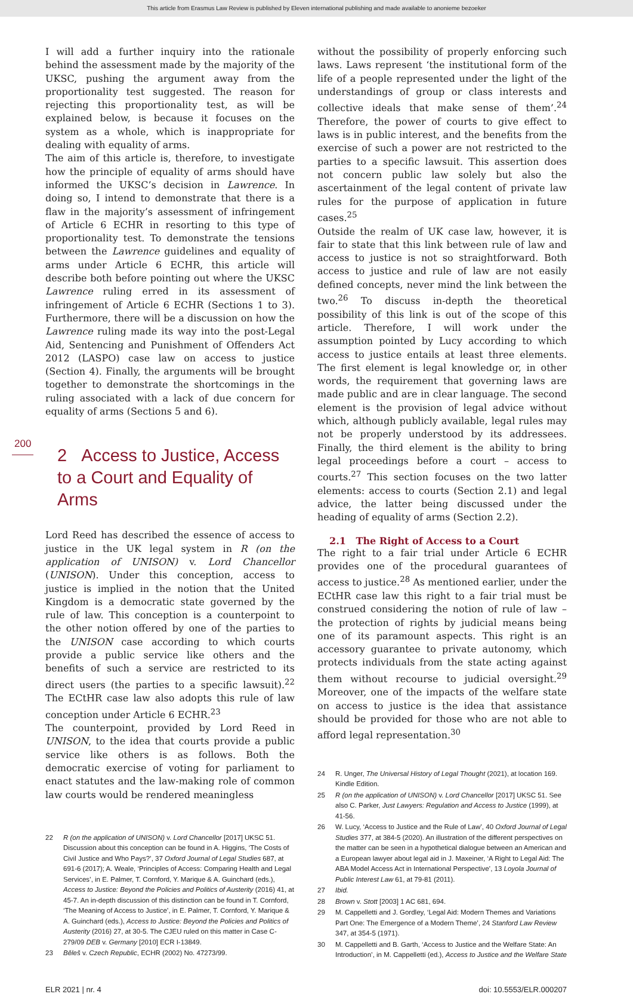This article from Erasmus Law Review is published by Eleven international publishing and made available to anonieme bezoeker
200
I will add a further inquiry into the rationale behind the assessment made by the majority of the UKSC, pushing the argument away from the proportionality test suggested. The reason for rejecting this proportionality test, as will be explained below, is because it focuses on the system as a whole, which is inappropriate for dealing with equality of arms.
The aim of this article is, therefore, to investigate how the principle of equality of arms should have informed the UKSC’s decision in Lawrence. In doing so, I intend to demonstrate that there is a flaw in the majority’s assessment of infringement of Article 6 ECHR in resorting to this type of proportionality test. To demonstrate the tensions between the Lawrence guidelines and equality of arms under Article 6 ECHR, this article will describe both before pointing out where the UKSC Lawrence ruling erred in its assessment of infringement of Article 6 ECHR (Sections 1 to 3). Furthermore, there will be a discussion on how the Lawrence ruling made its way into the post-Legal Aid, Sentencing and Punishment of Offenders Act 2012 (LASPO) case law on access to justice (Section 4). Finally, the arguments will be brought together to demonstrate the shortcomings in the ruling associated with a lack of due concern for equality of arms (Sections 5 and 6).
2 Access to Justice, Access to a Court and Equality of Arms
Lord Reed has described the essence of access to justice in the UK legal system in R (on the application of UNISON) v. Lord Chancellor (UNISON). Under this conception, access to justice is implied in the notion that the United Kingdom is a democratic state governed by the rule of law. This conception is a counterpoint to the other notion offered by one of the parties to the UNISON case according to which courts provide a public service like others and the benefits of such a service are restricted to its direct users (the parties to a specific lawsuit).<sup>22</sup> The ECtHR case law also adopts this rule of law conception under Article 6 ECHR.<sup>23</sup>
The counterpoint, provided by Lord Reed in UNISON, to the idea that courts provide a public service like others is as follows. Both the democratic exercise of voting for parliament to enact statutes and the law-making role of common law courts would be rendered meaningless
22 R (on the application of UNISON) v. Lord Chancellor [2017] UKSC 51. Discussion about this conception can be found in A. Higgins, ‘The Costs of Civil Justice and Who Pays?’, 37 Oxford Journal of Legal Studies 687, at 691-6 (2017); A. Weale, ‘Principles of Access: Comparing Health and Legal Services’, in E. Palmer, T. Cornford, Y. Marique & A. Guinchard (eds.), Access to Justice: Beyond the Policies and Politics of Austerity (2016) 41, at 45-7. An in-depth discussion of this distinction can be found in T. Cornford, ‘The Meaning of Access to Justice’, in E. Palmer, T. Cornford, Y. Marique & A. Guinchard (eds.), Access to Justice: Beyond the Policies and Politics of Austerity (2016) 27, at 30-5. The CJEU ruled on this matter in Case C-279/09 DEB v. Germany [2010] ECR I-13849.
23 Běleš v. Czech Republic, ECHR (2002) No. 47273/99.
without the possibility of properly enforcing such laws. Laws represent ‘the institutional form of the life of a people represented under the light of the understandings of group or class interests and collective ideals that make sense of them’.<sup>24</sup> Therefore, the power of courts to give effect to laws is in public interest, and the benefits from the exercise of such a power are not restricted to the parties to a specific lawsuit. This assertion does not concern public law solely but also the ascertainment of the legal content of private law rules for the purpose of application in future cases.<sup>25</sup>
Outside the realm of UK case law, however, it is fair to state that this link between rule of law and access to justice is not so straightforward. Both access to justice and rule of law are not easily defined concepts, never mind the link between the two.<sup>26</sup> To discuss in-depth the theoretical possibility of this link is out of the scope of this article. Therefore, I will work under the assumption pointed by Lucy according to which access to justice entails at least three elements. The first element is legal knowledge or, in other words, the requirement that governing laws are made public and are in clear language. The second element is the provision of legal advice without which, although publicly available, legal rules may not be properly understood by its addressees. Finally, the third element is the ability to bring legal proceedings before a court – access to courts.<sup>27</sup> This section focuses on the two latter elements: access to courts (Section 2.1) and legal advice, the latter being discussed under the heading of equality of arms (Section 2.2).
2.1 The Right of Access to a Court
The right to a fair trial under Article 6 ECHR provides one of the procedural guarantees of access to justice.<sup>28</sup> As mentioned earlier, under the ECtHR case law this right to a fair trial must be construed considering the notion of rule of law – the protection of rights by judicial means being one of its paramount aspects. This right is an accessory guarantee to private autonomy, which protects individuals from the state acting against them without recourse to judicial oversight.<sup>29</sup> Moreover, one of the impacts of the welfare state on access to justice is the idea that assistance should be provided for those who are not able to afford legal representation.<sup>30</sup>
24 R. Unger, The Universal History of Legal Thought (2021), at location 169. Kindle Edition.
25 R (on the application of UNISON) v. Lord Chancellor [2017] UKSC 51. See also C. Parker, Just Lawyers: Regulation and Access to Justice (1999), at 41-56.
26 W. Lucy, ‘Access to Justice and the Rule of Law’, 40 Oxford Journal of Legal Studies 377, at 384-5 (2020). An illustration of the different perspectives on the matter can be seen in a hypothetical dialogue between an American and a European lawyer about legal aid in J. Maxeiner, ‘A Right to Legal Aid: The ABA Model Access Act in International Perspective’, 13 Loyola Journal of Public Interest Law 61, at 79-81 (2011).
27 Ibid.
28 Brown v. Stott [2003] 1 AC 681, 694.
29 M. Cappelletti and J. Gordley, ‘Legal Aid: Modern Themes and Variations Part One: The Emergence of a Modern Theme’, 24 Stanford Law Review 347, at 354-5 (1971).
30 M. Cappelletti and B. Garth, ‘Access to Justice and the Welfare State: An Introduction’, in M. Cappelletti (ed.), Access to Justice and the Welfare State
ELR 2021 | nr. 4 doi: 10.5553/ELR.000207